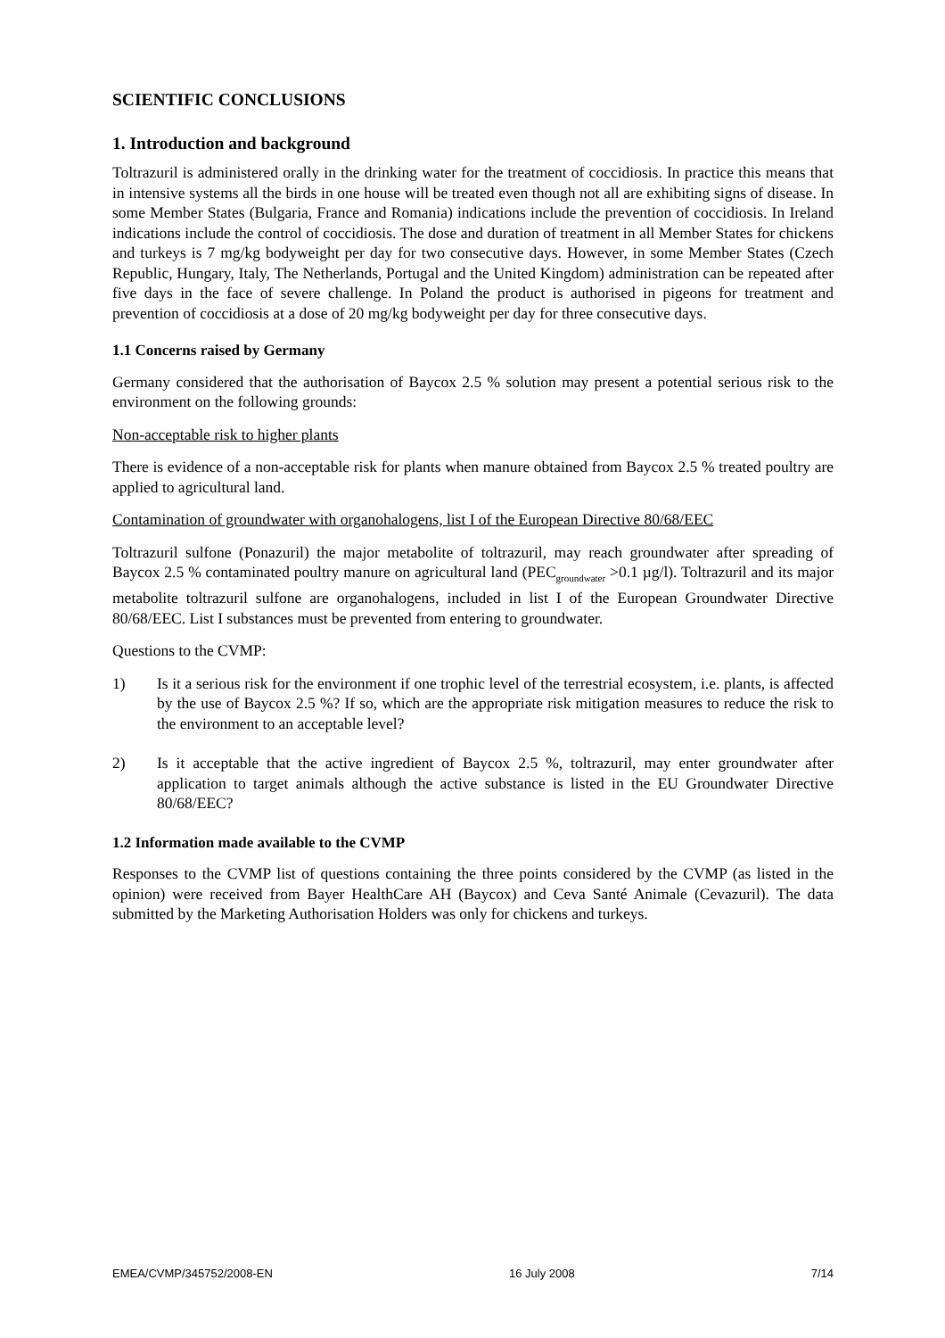SCIENTIFIC CONCLUSIONS
1. Introduction and background
Toltrazuril is administered orally in the drinking water for the treatment of coccidiosis. In practice this means that in intensive systems all the birds in one house will be treated even though not all are exhibiting signs of disease. In some Member States (Bulgaria, France and Romania) indications include the prevention of coccidiosis. In Ireland indications include the control of coccidiosis. The dose and duration of treatment in all Member States for chickens and turkeys is 7 mg/kg bodyweight per day for two consecutive days. However, in some Member States (Czech Republic, Hungary, Italy, The Netherlands, Portugal and the United Kingdom) administration can be repeated after five days in the face of severe challenge. In Poland the product is authorised in pigeons for treatment and prevention of coccidiosis at a dose of 20 mg/kg bodyweight per day for three consecutive days.
1.1 Concerns raised by Germany
Germany considered that the authorisation of Baycox 2.5 % solution may present a potential serious risk to the environment on the following grounds:
Non-acceptable risk to higher plants
There is evidence of a non-acceptable risk for plants when manure obtained from Baycox 2.5 % treated poultry are applied to agricultural land.
Contamination of groundwater with organohalogens, list I of the European Directive 80/68/EEC
Toltrazuril sulfone (Ponazuril) the major metabolite of toltrazuril, may reach groundwater after spreading of Baycox 2.5 % contaminated poultry manure on agricultural land (PEC<sub>groundwater</sub> >0.1 µg/l). Toltrazuril and its major metabolite toltrazuril sulfone are organohalogens, included in list I of the European Groundwater Directive 80/68/EEC. List I substances must be prevented from entering to groundwater.
Questions to the CVMP:
1) Is it a serious risk for the environment if one trophic level of the terrestrial ecosystem, i.e. plants, is affected by the use of Baycox 2.5 %? If so, which are the appropriate risk mitigation measures to reduce the risk to the environment to an acceptable level?
2) Is it acceptable that the active ingredient of Baycox 2.5 %, toltrazuril, may enter groundwater after application to target animals although the active substance is listed in the EU Groundwater Directive 80/68/EEC?
1.2 Information made available to the CVMP
Responses to the CVMP list of questions containing the three points considered by the CVMP (as listed in the opinion) were received from Bayer HealthCare AH (Baycox) and Ceva Santé Animale (Cevazuril). The data submitted by the Marketing Authorisation Holders was only for chickens and turkeys.
EMEA/CVMP/345752/2008-EN 16 July 2008 7/14